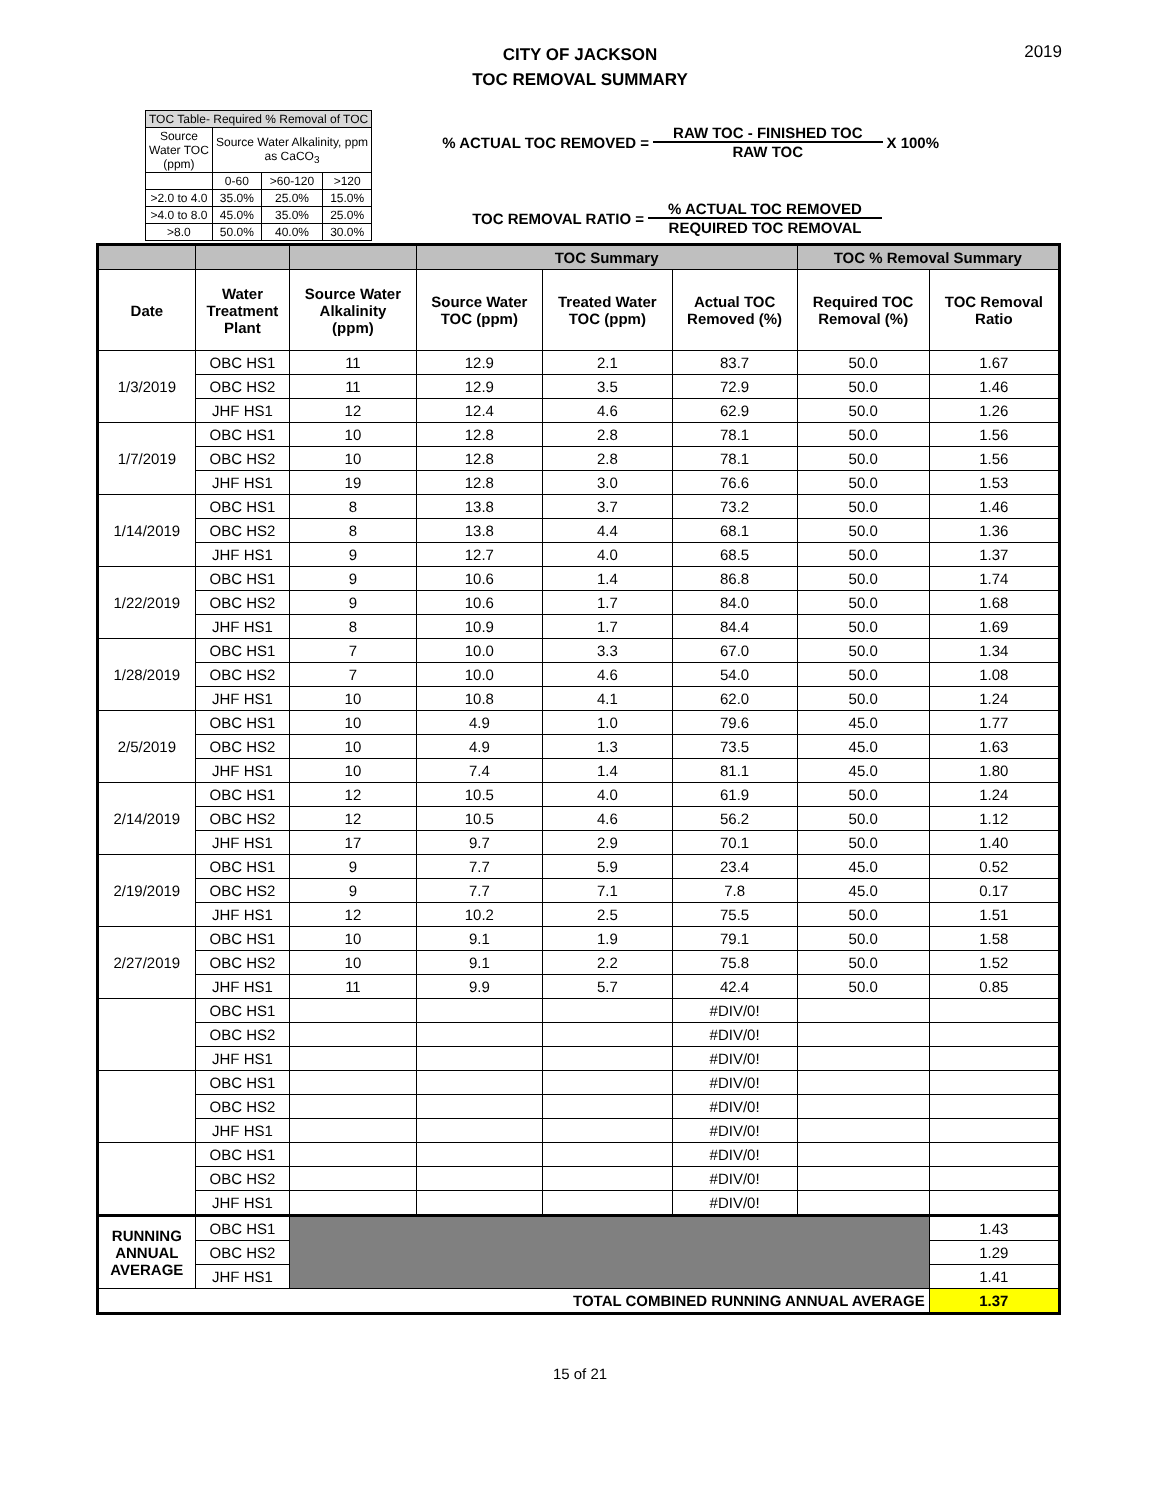2019
CITY OF JACKSON
TOC REMOVAL SUMMARY
| TOC Table- Required % Removal of TOC | | | |
| Source Water TOC (ppm) | Source Water Alkalinity, ppm as CaCO<sub>3</sub> | | |
| | 0-60 | >60-120 | >120 |
| >2.0 to 4.0 | 35.0% | 25.0% | 15.0% |
| >4.0 to 8.0 | 45.0% | 35.0% | 25.0% |
| >8.0 | 50.0% | 40.0% | 30.0% |
% ACTUAL TOC REMOVED =
RAW TOC - FINISHED TOC
RAW TOC
X 100%
TOC REMOVAL RATIO =
% ACTUAL TOC REMOVED
REQUIRED TOC REMOVAL
| | | | TOC Summary | | | TOC % Removal Summary | |
| --- | --- | --- | --- | --- | --- | --- | --- |
| Date | Water Treatment Plant | Source Water Alkalinity (ppm) | Source Water TOC (ppm) | Treated Water TOC (ppm) | Actual TOC Removed (%) | Required TOC Removal (%) | TOC Removal Ratio |
| 1/3/2019 | OBC HS1 | 11 | 12.9 | 2.1 | 83.7 | 50.0 | 1.67 |
| | OBC HS2 | 11 | 12.9 | 3.5 | 72.9 | 50.0 | 1.46 |
| | JHF HS1 | 12 | 12.4 | 4.6 | 62.9 | 50.0 | 1.26 |
| 1/7/2019 | OBC HS1 | 10 | 12.8 | 2.8 | 78.1 | 50.0 | 1.56 |
| | OBC HS2 | 10 | 12.8 | 2.8 | 78.1 | 50.0 | 1.56 |
| | JHF HS1 | 19 | 12.8 | 3.0 | 76.6 | 50.0 | 1.53 |
| 1/14/2019 | OBC HS1 | 8 | 13.8 | 3.7 | 73.2 | 50.0 | 1.46 |
| | OBC HS2 | 8 | 13.8 | 4.4 | 68.1 | 50.0 | 1.36 |
| | JHF HS1 | 9 | 12.7 | 4.0 | 68.5 | 50.0 | 1.37 |
| 1/22/2019 | OBC HS1 | 9 | 10.6 | 1.4 | 86.8 | 50.0 | 1.74 |
| | OBC HS2 | 9 | 10.6 | 1.7 | 84.0 | 50.0 | 1.68 |
| | JHF HS1 | 8 | 10.9 | 1.7 | 84.4 | 50.0 | 1.69 |
| 1/28/2019 | OBC HS1 | 7 | 10.0 | 3.3 | 67.0 | 50.0 | 1.34 |
| | OBC HS2 | 7 | 10.0 | 4.6 | 54.0 | 50.0 | 1.08 |
| | JHF HS1 | 10 | 10.8 | 4.1 | 62.0 | 50.0 | 1.24 |
| 2/5/2019 | OBC HS1 | 10 | 4.9 | 1.0 | 79.6 | 45.0 | 1.77 |
| | OBC HS2 | 10 | 4.9 | 1.3 | 73.5 | 45.0 | 1.63 |
| | JHF HS1 | 10 | 7.4 | 1.4 | 81.1 | 45.0 | 1.80 |
| 2/14/2019 | OBC HS1 | 12 | 10.5 | 4.0 | 61.9 | 50.0 | 1.24 |
| | OBC HS2 | 12 | 10.5 | 4.6 | 56.2 | 50.0 | 1.12 |
| | JHF HS1 | 17 | 9.7 | 2.9 | 70.1 | 50.0 | 1.40 |
| 2/19/2019 | OBC HS1 | 9 | 7.7 | 5.9 | 23.4 | 45.0 | 0.52 |
| | OBC HS2 | 9 | 7.7 | 7.1 | 7.8 | 45.0 | 0.17 |
| | JHF HS1 | 12 | 10.2 | 2.5 | 75.5 | 50.0 | 1.51 |
| 2/27/2019 | OBC HS1 | 10 | 9.1 | 1.9 | 79.1 | 50.0 | 1.58 |
| | OBC HS2 | 10 | 9.1 | 2.2 | 75.8 | 50.0 | 1.52 |
| | JHF HS1 | 11 | 9.9 | 5.7 | 42.4 | 50.0 | 0.85 |
| | OBC HS1 | | | | #DIV/0! | | |
| | OBC HS2 | | | | #DIV/0! | | |
| | JHF HS1 | | | | #DIV/0! | | |
| | OBC HS1 | | | | #DIV/0! | | |
| | OBC HS2 | | | | #DIV/0! | | |
| | JHF HS1 | | | | #DIV/0! | | |
| | OBC HS1 | | | | #DIV/0! | | |
| | OBC HS2 | | | | #DIV/0! | | |
| | JHF HS1 | | | | #DIV/0! | | |
| RUNNING ANNUAL AVERAGE | OBC HS1 | | | | | | 1.43 |
| | OBC HS2 | | | | | | 1.29 |
| | JHF HS1 | | | | | | 1.41 |
| TOTAL COMBINED RUNNING ANNUAL AVERAGE | | | | | | | 1.37 |
15 of 21